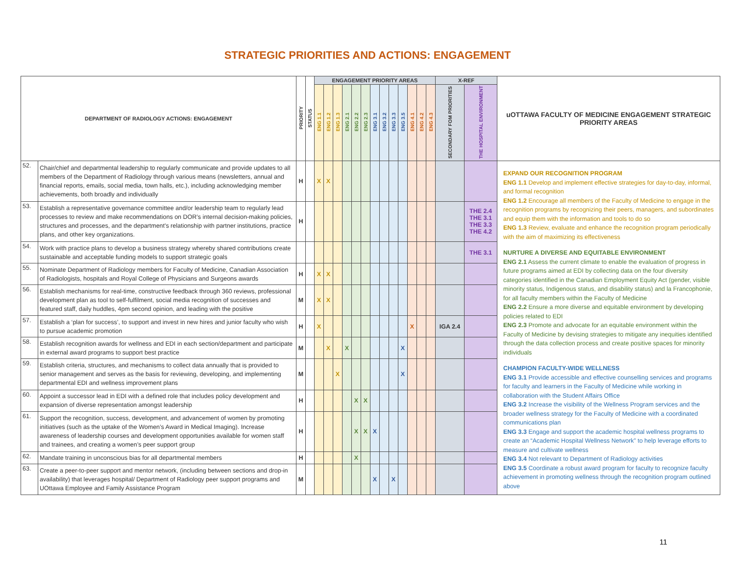STRATEGIC PRIORITIES AND ACTIONS: ENGAGEMENT
| DEPARTMENT OF RADIOLOGY ACTIONS: ENGAGEMENT | | PRIORITY | STATUS | ENGAGEMENT PRIORITY AREAS | | | | | | | | | | | | | X-REF | | uOTTAWA FACULTY OF MEDICINE ENGAGEMENT STRATEGIC PRIORITY AREAS |
| --- | --- | --- | --- | --- | --- | --- | --- | --- | --- | --- | --- | --- | --- | --- | --- | --- | --- | --- | --- |
| | | | | ENG 1.1 | ENG 1.2 | ENG 1.3 | ENG 2.1 | ENG 2.2 | ENG 2.3 | ENG 3.1 | ENG 3.2 | ENG 3.3 | ENG 3.5 | ENG 4.1 | ENG 4.2 | ENG 4.3 | SECONDARY FOM PRIORITIES | THE HOSPITAL ENVIRONMENT | |
| 52. | Chair/chief and departmental leadership to regularly communicate and provide updates to all members of the Department of Radiology through various means (newsletters, annual and financial reports, emails, social media, town halls, etc.), including acknowledging member achievements, both broadly and individually | H | | X | X | | | | | | | | | | | | | | EXPAND OUR RECOGNITION PROGRAM ENG 1.1 Develop and implement effective strategies for day-to-day, informal, and formal recognition ENG 1.2 Encourage all members of the Faculty of Medicine to engage in the recognition programs by recognizing their peers, managers, and subordinates and equip them with the information and tools to do so ENG 1.3 Review, evaluate and enhance the recognition program periodically with the aim of maximizing its effectiveness NURTURE A DIVERSE AND EQUITABLE ENVIRONMENT ENG 2.1 Assess the current climate to enable the evaluation of progress in future programs aimed at EDI by collecting data on the four diversity categories identified in the Canadian Employment Equity Act (gender, visible minority status, Indigenous status, and disability status) and la Francophonie, for all faculty members within the Faculty of Medicine ENG 2.2 Ensure a more diverse and equitable environment by developing policies related to EDI ENG 2.3 Promote and advocate for an equitable environment within the Faculty of Medicine by devising strategies to mitigate any inequities identified through the data collection process and create positive spaces for minority individuals CHAMPION FACULTY-WIDE WELLNESS ENG 3.1 Provide accessible and effective counselling services and programs for faculty and learners in the Faculty of Medicine while working in collaboration with the Student Affairs Office ENG 3.2 Increase the visibility of the Wellness Program services and the broader wellness strategy for the Faculty of Medicine with a coordinated communications plan ENG 3.3 Engage and support the academic hospital wellness programs to create an “Academic Hospital Wellness Network” to help leverage efforts to measure and cultivate wellness ENG 3.4 Not relevant to Department of Radiology activities ENG 3.5 Coordinate a robust award program for faculty to recognize faculty achievement in promoting wellness through the recognition program outlined above |
| 53. | Establish a representative governance committee and/or leadership team to regularly lead processes to review and make recommendations on DOR’s internal decision-making policies, structures and processes, and the department's relationship with partner institutions, practice plans, and other key organizations. | H | | | | | | | | | | | | | | | | THE 2.4 THE 3.1 THE 3.3 THE 4.2 | |
| 54. | Work with practice plans to develop a business strategy whereby shared contributions create sustainable and acceptable funding models to support strategic goals | | | | | | | | | | | | | | | | | THE 3.1 | |
| 55. | Nominate Department of Radiology members for Faculty of Medicine, Canadian Association of Radiologists, hospitals and Royal College of Physicians and Surgeons awards | H | | X | X | | | | | | | | | | | | | | |
| 56. | Establish mechanisms for real-time, constructive feedback through 360 reviews, professional development plan as tool to self-fulfilment, social media recognition of successes and featured staff, daily huddles, 4pm second opinion, and leading with the positive | M | | X | X | | | | | | | | | | | | | | |
| 57. | Establish a ‘plan for success’, to support and invest in new hires and junior faculty who wish to pursue academic promotion | H | | X | | | | | | | | | | X | | | IGA 2.4 | | |
| 58. | Establish recognition awards for wellness and EDI in each section/department and participate in external award programs to support best practice | M | | | X | | X | | | | | | X | | | | | | |
| 59. | Establish criteria, structures, and mechanisms to collect data annually that is provided to senior management and serves as the basis for reviewing, developing, and implementing departmental EDI and wellness improvement plans | M | | | | X | | | | | | | X | | | | | | |
| 60. | Appoint a successor lead in EDI with a defined role that includes policy development and expansion of diverse representation amongst leadership | H | | | | | | X | X | | | | | | | | | | |
| 61. | Support the recognition, success, development, and advancement of women by promoting initiatives (such as the uptake of the Women’s Award in Medical Imaging). Increase awareness of leadership courses and development opportunities available for women staff and trainees, and creating a women’s peer support group | H | | | | | | X | X | X | | | | | | | | | |
| 62. | Mandate training in unconscious bias for all departmental members | H | | | | | | X | | | | | | | | | | | |
| 63. | Create a peer-to-peer support and mentor network, (including between sections and drop-in availability) that leverages hospital/ Department of Radiology peer support programs and UOttawa Employee and Family Assistance Program | M | | | | | | | | X | | X | | | | | | | |
11